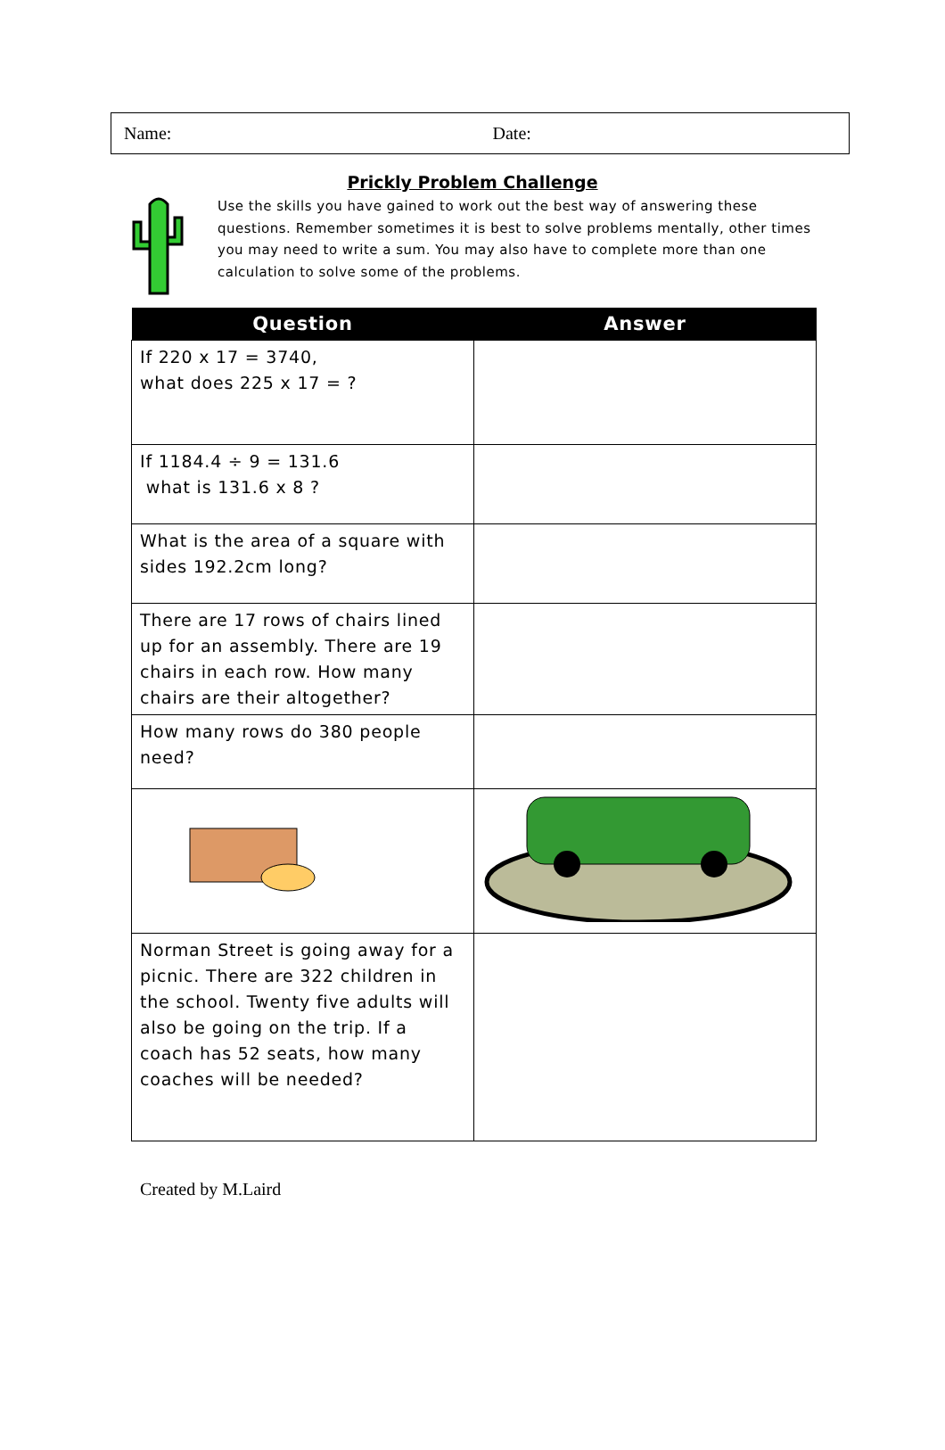Name: Date:
Prickly Problem Challenge
Use the skills you have gained to work out the best way of answering these questions. Remember sometimes it is best to solve problems mentally, other times you may need to write a sum. You may also have to complete more than one calculation to solve some of the problems.
| Question | Answer |
| --- | --- |
| If 220 x 17 = 3740, what does 225 x 17 = ? | |
| If 1184.4 ÷ 9 = 131.6 what is 131.6 x 8 ? | |
| What is the area of a square with sides 192.2cm long? | |
| There are 17 rows of chairs lined up for an assembly. There are 19 chairs in each row. How many chairs are their altogether? | |
| How many rows do 380 people need? | |
| Norman Street is going away for a picnic. There are 322 children in the school. Twenty five adults will also be going on the trip. If a coach has 52 seats, how many coaches will be needed? | |
Created by M.Laird